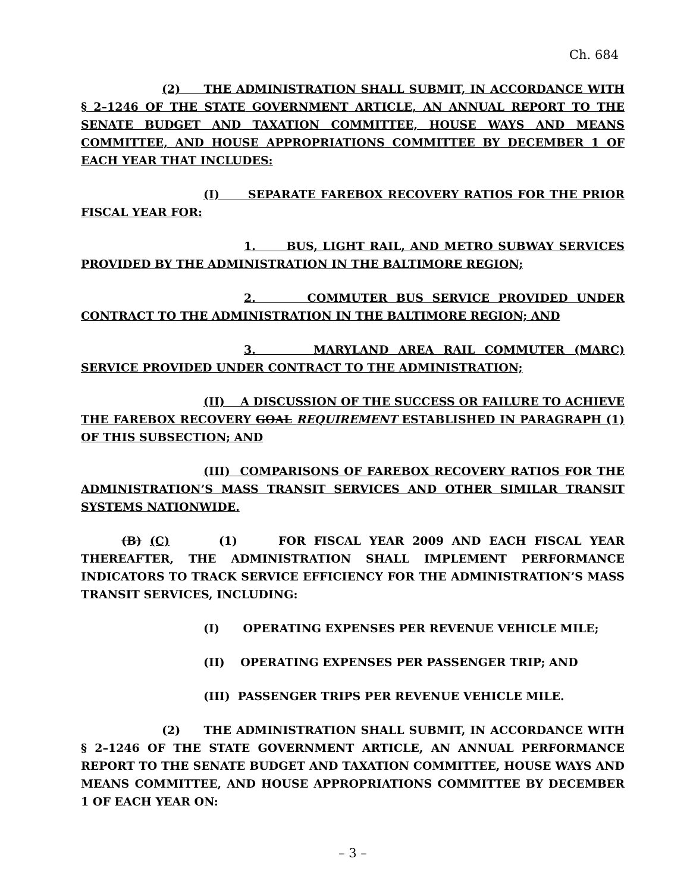Ch. 684
(2) THE ADMINISTRATION SHALL SUBMIT, IN ACCORDANCE WITH § 2–1246 OF THE STATE GOVERNMENT ARTICLE, AN ANNUAL REPORT TO THE SENATE BUDGET AND TAXATION COMMITTEE, HOUSE WAYS AND MEANS COMMITTEE, AND HOUSE APPROPRIATIONS COMMITTEE BY DECEMBER 1 OF EACH YEAR THAT INCLUDES:
(I) SEPARATE FAREBOX RECOVERY RATIOS FOR THE PRIOR FISCAL YEAR FOR:
1. BUS, LIGHT RAIL, AND METRO SUBWAY SERVICES PROVIDED BY THE ADMINISTRATION IN THE BALTIMORE REGION;
2. COMMUTER BUS SERVICE PROVIDED UNDER CONTRACT TO THE ADMINISTRATION IN THE BALTIMORE REGION; AND
3. MARYLAND AREA RAIL COMMUTER (MARC) SERVICE PROVIDED UNDER CONTRACT TO THE ADMINISTRATION;
(II) A DISCUSSION OF THE SUCCESS OR FAILURE TO ACHIEVE THE FAREBOX RECOVERY GOAL REQUIREMENT ESTABLISHED IN PARAGRAPH (1) OF THIS SUBSECTION; AND
(III) COMPARISONS OF FAREBOX RECOVERY RATIOS FOR THE ADMINISTRATION’S MASS TRANSIT SERVICES AND OTHER SIMILAR TRANSIT SYSTEMS NATIONWIDE.
(B) (C) (1) FOR FISCAL YEAR 2009 AND EACH FISCAL YEAR THEREAFTER, THE ADMINISTRATION SHALL IMPLEMENT PERFORMANCE INDICATORS TO TRACK SERVICE EFFICIENCY FOR THE ADMINISTRATION’S MASS TRANSIT SERVICES, INCLUDING:
(I) OPERATING EXPENSES PER REVENUE VEHICLE MILE;
(II) OPERATING EXPENSES PER PASSENGER TRIP; AND
(III) PASSENGER TRIPS PER REVENUE VEHICLE MILE.
(2) THE ADMINISTRATION SHALL SUBMIT, IN ACCORDANCE WITH § 2–1246 OF THE STATE GOVERNMENT ARTICLE, AN ANNUAL PERFORMANCE REPORT TO THE SENATE BUDGET AND TAXATION COMMITTEE, HOUSE WAYS AND MEANS COMMITTEE, AND HOUSE APPROPRIATIONS COMMITTEE BY DECEMBER 1 OF EACH YEAR ON:
– 3 –